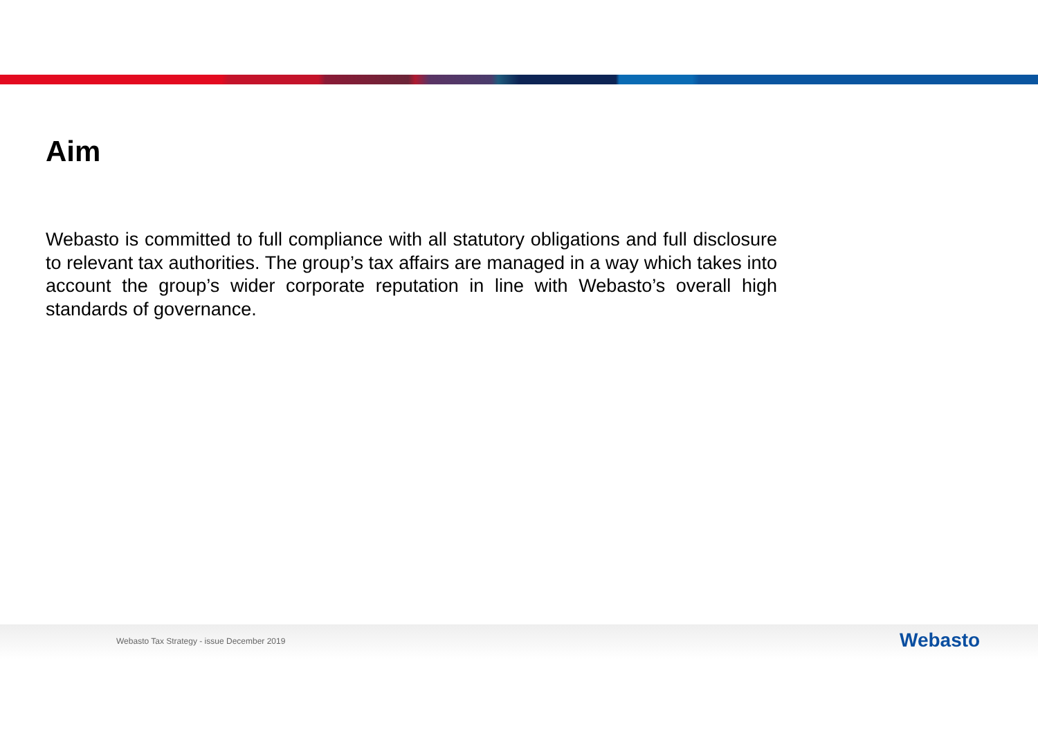Aim
Webasto is committed to full compliance with all statutory obligations and full disclosure to relevant tax authorities. The group’s tax affairs are managed in a way which takes into account the group’s wider corporate reputation in line with Webasto’s overall high standards of governance.
Webasto Tax Strategy - issue December 2019
Webasto